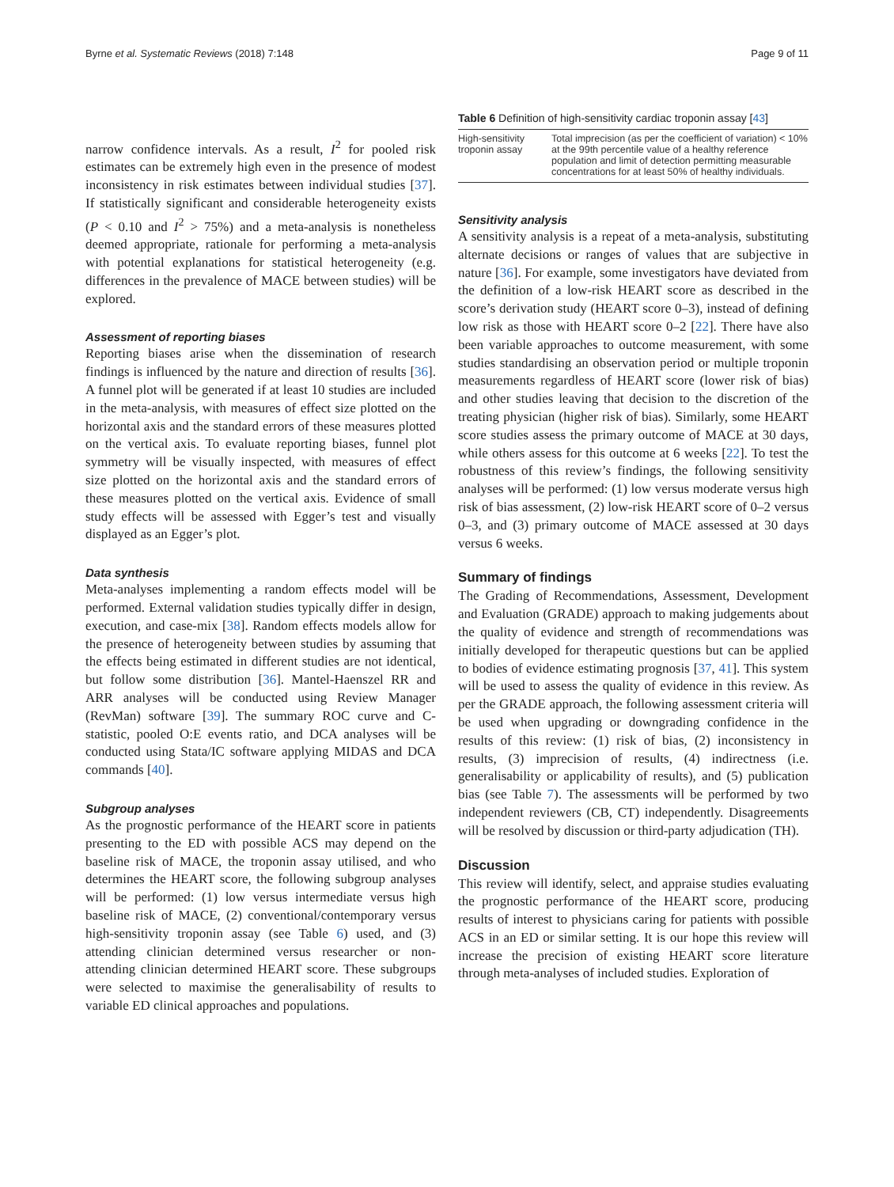Byrne et al. Systematic Reviews (2018) 7:148 Page 9 of 11
narrow confidence intervals. As a result, I<sup>2</sup> for pooled risk estimates can be extremely high even in the presence of modest inconsistency in risk estimates between individual studies [37]. If statistically significant and considerable heterogeneity exists (P < 0.10 and I<sup>2</sup> > 75%) and a meta-analysis is nonetheless deemed appropriate, rationale for performing a meta-analysis with potential explanations for statistical heterogeneity (e.g. differences in the prevalence of MACE between studies) will be explored.
Assessment of reporting biases
Reporting biases arise when the dissemination of research findings is influenced by the nature and direction of results [36]. A funnel plot will be generated if at least 10 studies are included in the meta-analysis, with measures of effect size plotted on the horizontal axis and the standard errors of these measures plotted on the vertical axis. To evaluate reporting biases, funnel plot symmetry will be visually inspected, with measures of effect size plotted on the horizontal axis and the standard errors of these measures plotted on the vertical axis. Evidence of small study effects will be assessed with Egger’s test and visually displayed as an Egger’s plot.
Data synthesis
Meta-analyses implementing a random effects model will be performed. External validation studies typically differ in design, execution, and case-mix [38]. Random effects models allow for the presence of heterogeneity between studies by assuming that the effects being estimated in different studies are not identical, but follow some distribution [36]. Mantel-Haenszel RR and ARR analyses will be conducted using Review Manager (RevMan) software [39]. The summary ROC curve and C-statistic, pooled O:E events ratio, and DCA analyses will be conducted using Stata/IC software applying MIDAS and DCA commands [40].
Subgroup analyses
As the prognostic performance of the HEART score in patients presenting to the ED with possible ACS may depend on the baseline risk of MACE, the troponin assay utilised, and who determines the HEART score, the following subgroup analyses will be performed: (1) low versus intermediate versus high baseline risk of MACE, (2) conventional/contemporary versus high-sensitivity troponin assay (see Table 6) used, and (3) attending clinician determined versus researcher or non-attending clinician determined HEART score. These subgroups were selected to maximise the generalisability of results to variable ED clinical approaches and populations.
Table 6 Definition of high-sensitivity cardiac troponin assay [43]
| High-sensitivity troponin assay | Total imprecision (as per the coefficient of variation) < 10% at the 99th percentile value of a healthy reference population and limit of detection permitting measurable concentrations for at least 50% of healthy individuals. |
Sensitivity analysis
A sensitivity analysis is a repeat of a meta-analysis, substituting alternate decisions or ranges of values that are subjective in nature [36]. For example, some investigators have deviated from the definition of a low-risk HEART score as described in the score’s derivation study (HEART score 0–3), instead of defining low risk as those with HEART score 0–2 [22]. There have also been variable approaches to outcome measurement, with some studies standardising an observation period or multiple troponin measurements regardless of HEART score (lower risk of bias) and other studies leaving that decision to the discretion of the treating physician (higher risk of bias). Similarly, some HEART score studies assess the primary outcome of MACE at 30 days, while others assess for this outcome at 6 weeks [22]. To test the robustness of this review’s findings, the following sensitivity analyses will be performed: (1) low versus moderate versus high risk of bias assessment, (2) low-risk HEART score of 0–2 versus 0–3, and (3) primary outcome of MACE assessed at 30 days versus 6 weeks.
Summary of findings
The Grading of Recommendations, Assessment, Development and Evaluation (GRADE) approach to making judgements about the quality of evidence and strength of recommendations was initially developed for therapeutic questions but can be applied to bodies of evidence estimating prognosis [37, 41]. This system will be used to assess the quality of evidence in this review. As per the GRADE approach, the following assessment criteria will be used when upgrading or downgrading confidence in the results of this review: (1) risk of bias, (2) inconsistency in results, (3) imprecision of results, (4) indirectness (i.e. generalisability or applicability of results), and (5) publication bias (see Table 7). The assessments will be performed by two independent reviewers (CB, CT) independently. Disagreements will be resolved by discussion or third-party adjudication (TH).
Discussion
This review will identify, select, and appraise studies evaluating the prognostic performance of the HEART score, producing results of interest to physicians caring for patients with possible ACS in an ED or similar setting. It is our hope this review will increase the precision of existing HEART score literature through meta-analyses of included studies. Exploration of